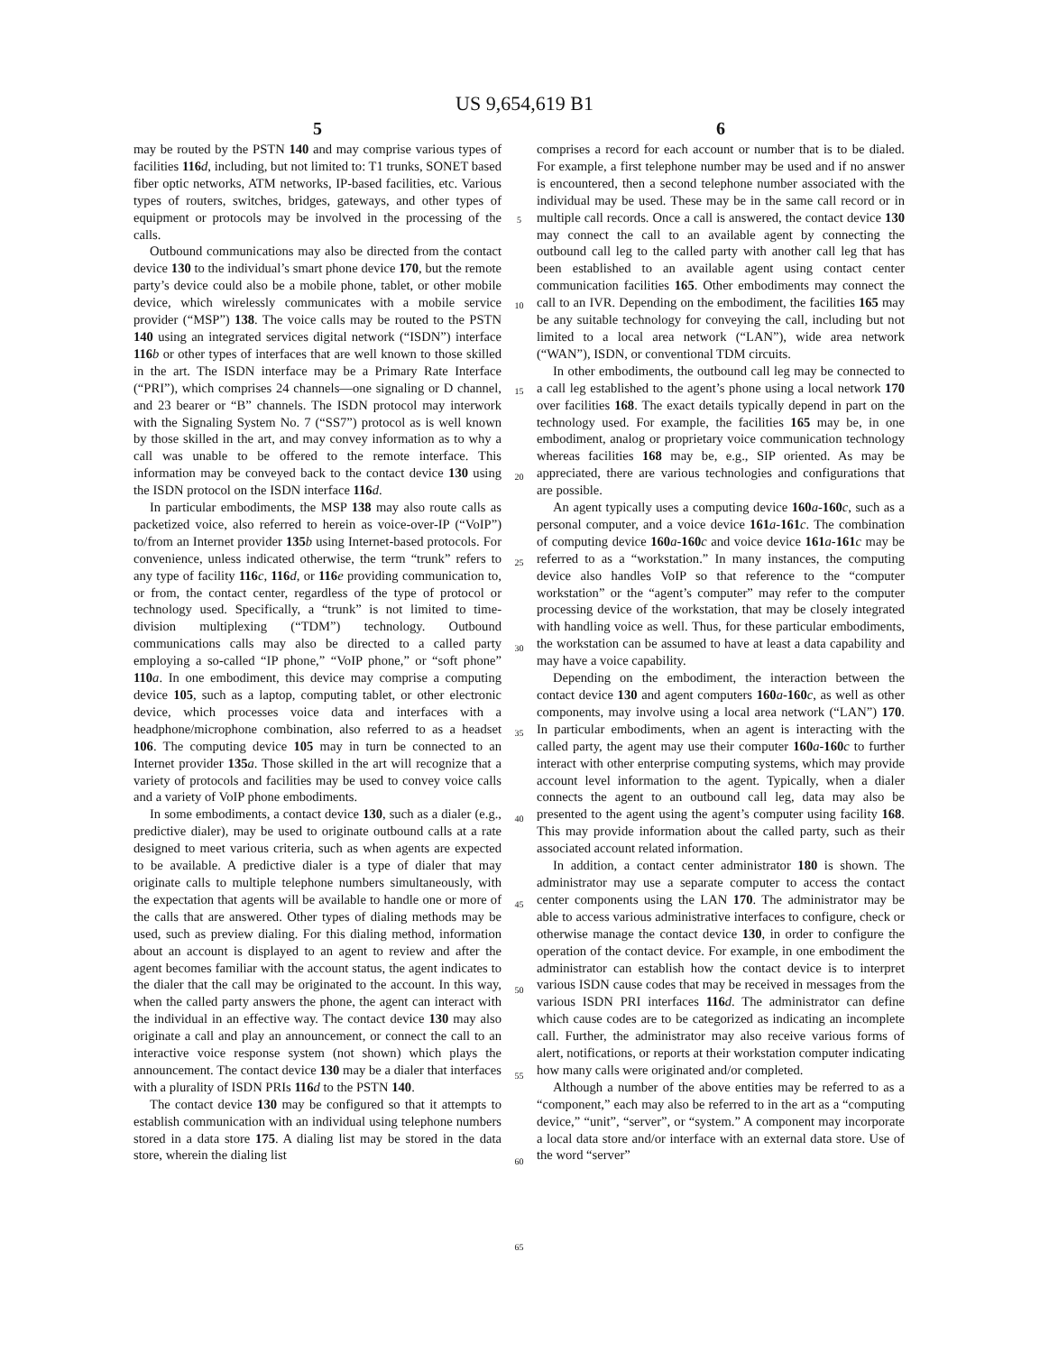US 9,654,619 B1
5
may be routed by the PSTN 140 and may comprise various types of facilities 116 d, including, but not limited to: T1 trunks, SONET based fiber optic networks, ATM networks, IP-based facilities, etc. Various types of routers, switches, bridges, gateways, and other types of equipment or protocols may be involved in the processing of the calls.
Outbound communications may also be directed from the contact device 130 to the individual’s smart phone device 170, but the remote party’s device could also be a mobile phone, tablet, or other mobile device, which wirelessly communicates with a mobile service provider (“MSP”) 138. The voice calls may be routed to the PSTN 140 using an integrated services digital network (“ISDN”) interface 116 b or other types of interfaces that are well known to those skilled in the art. The ISDN interface may be a Primary Rate Interface (“PRI”), which comprises 24 channels—one signaling or D channel, and 23 bearer or “B” channels. The ISDN protocol may interwork with the Signaling System No. 7 (“SS7”) protocol as is well known by those skilled in the art, and may convey information as to why a call was unable to be offered to the remote interface. This information may be conveyed back to the contact device 130 using the ISDN protocol on the ISDN interface 116 d.
In particular embodiments, the MSP 138 may also route calls as packetized voice, also referred to herein as voice-over-IP (“VoIP”) to/from an Internet provider 135 b using Internet-based protocols. For convenience, unless indicated otherwise, the term “trunk” refers to any type of facility 116 c, 116 d, or 116 e providing communication to, or from, the contact center, regardless of the type of protocol or technology used. Specifically, a “trunk” is not limited to time-division multiplexing (“TDM”) technology. Outbound communications calls may also be directed to a called party employing a so-called “IP phone,” “VoIP phone,” or “soft phone” 110 a. In one embodiment, this device may comprise a computing device 105, such as a laptop, computing tablet, or other electronic device, which processes voice data and interfaces with a headphone/microphone combination, also referred to as a headset 106. The computing device 105 may in turn be connected to an Internet provider 135 a. Those skilled in the art will recognize that a variety of protocols and facilities may be used to convey voice calls and a variety of VoIP phone embodiments.
In some embodiments, a contact device 130, such as a dialer (e.g., predictive dialer), may be used to originate outbound calls at a rate designed to meet various criteria, such as when agents are expected to be available. A predictive dialer is a type of dialer that may originate calls to multiple telephone numbers simultaneously, with the expectation that agents will be available to handle one or more of the calls that are answered. Other types of dialing methods may be used, such as preview dialing. For this dialing method, information about an account is displayed to an agent to review and after the agent becomes familiar with the account status, the agent indicates to the dialer that the call may be originated to the account. In this way, when the called party answers the phone, the agent can interact with the individual in an effective way. The contact device 130 may also originate a call and play an announcement, or connect the call to an interactive voice response system (not shown) which plays the announcement. The contact device 130 may be a dialer that interfaces with a plurality of ISDN PRIs 116 d to the PSTN 140.
The contact device 130 may be configured so that it attempts to establish communication with an individual using telephone numbers stored in a data store 175. A dialing list may be stored in the data store, wherein the dialing list
5
10
15
20
25
30
35
40
45
50
55
60
65
6
comprises a record for each account or number that is to be dialed. For example, a first telephone number may be used and if no answer is encountered, then a second telephone number associated with the individual may be used. These may be in the same call record or in multiple call records. Once a call is answered, the contact device 130 may connect the call to an available agent by connecting the outbound call leg to the called party with another call leg that has been established to an available agent using contact center communication facilities 165. Other embodiments may connect the call to an IVR. Depending on the embodiment, the facilities 165 may be any suitable technology for conveying the call, including but not limited to a local area network (“LAN”), wide area network (“WAN”), ISDN, or conventional TDM circuits.
In other embodiments, the outbound call leg may be connected to a call leg established to the agent’s phone using a local network 170 over facilities 168. The exact details typically depend in part on the technology used. For example, the facilities 165 may be, in one embodiment, analog or proprietary voice communication technology whereas facilities 168 may be, e.g., SIP oriented. As may be appreciated, there are various technologies and configurations that are possible.
An agent typically uses a computing device 160 a-160 c, such as a personal computer, and a voice device 161 a-161 c. The combination of computing device 160 a-160 c and voice device 161 a-161 c may be referred to as a “workstation.” In many instances, the computing device also handles VoIP so that reference to the “computer workstation” or the “agent’s computer” may refer to the computer processing device of the workstation, that may be closely integrated with handling voice as well. Thus, for these particular embodiments, the workstation can be assumed to have at least a data capability and may have a voice capability.
Depending on the embodiment, the interaction between the contact device 130 and agent computers 160 a-160 c, as well as other components, may involve using a local area network (“LAN”) 170. In particular embodiments, when an agent is interacting with the called party, the agent may use their computer 160 a-160 c to further interact with other enterprise computing systems, which may provide account level information to the agent. Typically, when a dialer connects the agent to an outbound call leg, data may also be presented to the agent using the agent’s computer using facility 168. This may provide information about the called party, such as their associated account related information.
In addition, a contact center administrator 180 is shown. The administrator may use a separate computer to access the contact center components using the LAN 170. The administrator may be able to access various administrative interfaces to configure, check or otherwise manage the contact device 130, in order to configure the operation of the contact device. For example, in one embodiment the administrator can establish how the contact device is to interpret various ISDN cause codes that may be received in messages from the various ISDN PRI interfaces 116 d. The administrator can define which cause codes are to be categorized as indicating an incomplete call. Further, the administrator may also receive various forms of alert, notifications, or reports at their workstation computer indicating how many calls were originated and/or completed.
Although a number of the above entities may be referred to as a “component,” each may also be referred to in the art as a “computing device,” “unit”, “server”, or “system.” A component may incorporate a local data store and/or interface with an external data store. Use of the word “server”